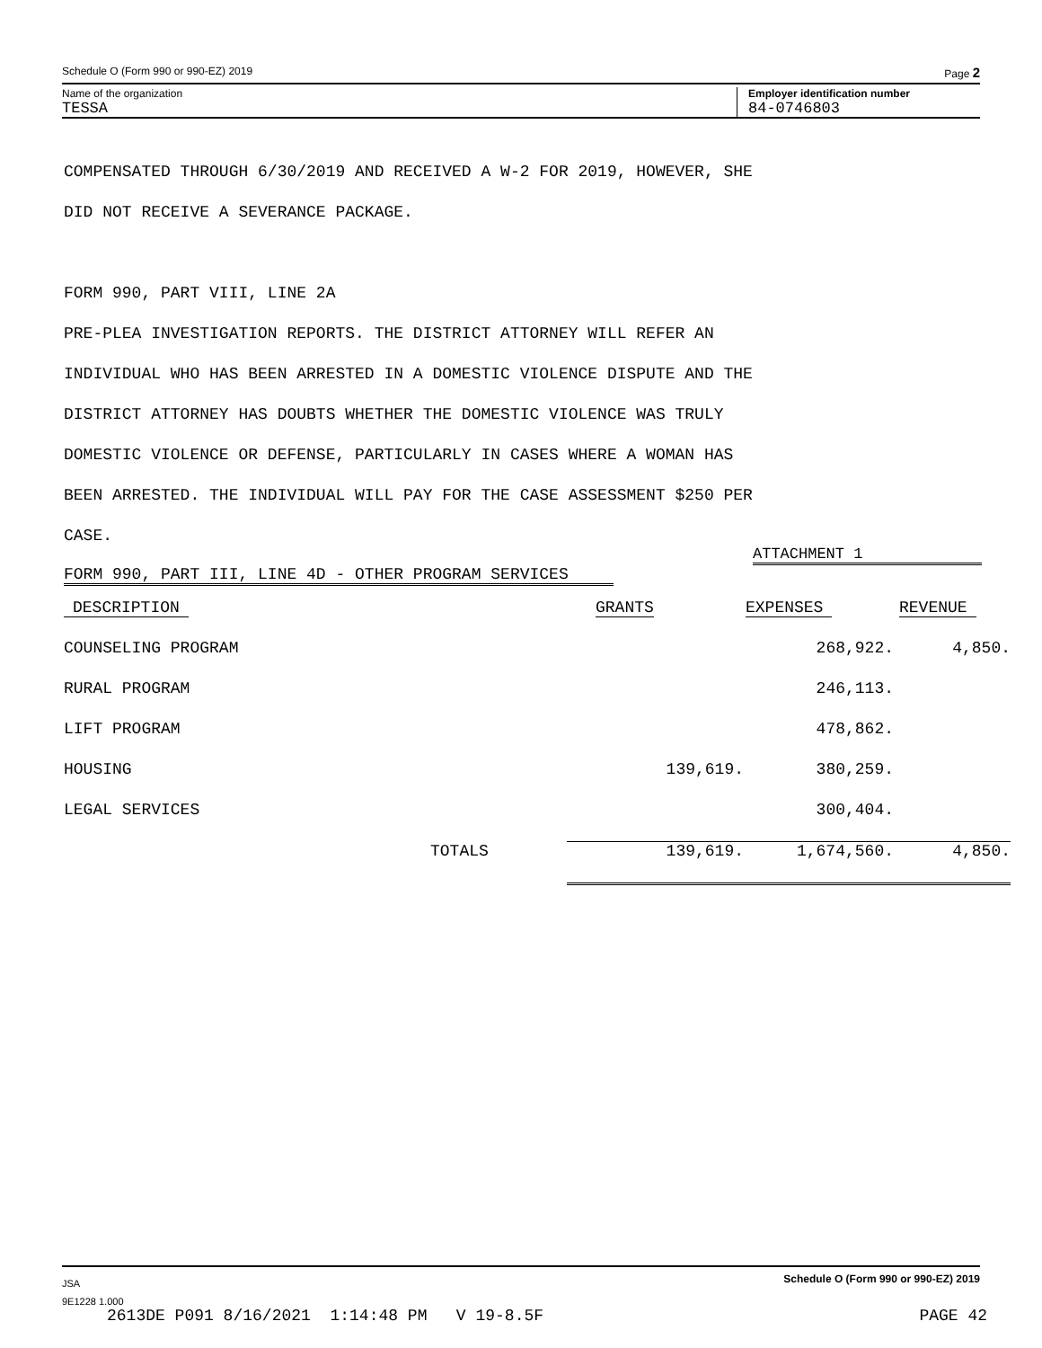Schedule O (Form 990 or 990-EZ) 2019 Page 2
Name of the organization Employer identification number
TESSA 84-0746803
COMPENSATED THROUGH 6/30/2019 AND RECEIVED A W-2 FOR 2019, HOWEVER, SHE
DID NOT RECEIVE A SEVERANCE PACKAGE.
FORM 990, PART VIII, LINE 2A
PRE-PLEA INVESTIGATION REPORTS. THE DISTRICT ATTORNEY WILL REFER AN
INDIVIDUAL WHO HAS BEEN ARRESTED IN A DOMESTIC VIOLENCE DISPUTE AND THE
DISTRICT ATTORNEY HAS DOUBTS WHETHER THE DOMESTIC VIOLENCE WAS TRULY
DOMESTIC VIOLENCE OR DEFENSE, PARTICULARLY IN CASES WHERE A WOMAN HAS
BEEN ARRESTED. THE INDIVIDUAL WILL PAY FOR THE CASE ASSESSMENT $250 PER
CASE.
ATTACHMENT 1
FORM 990, PART III, LINE 4D - OTHER PROGRAM SERVICES
| DESCRIPTION | GRANTS | EXPENSES | REVENUE |
| COUNSELING PROGRAM | | 268,922. | 4,850. |
| RURAL PROGRAM | | 246,113. | |
| LIFT PROGRAM | | 478,862. | |
| HOUSING | 139,619. | 380,259. | |
| LEGAL SERVICES | | 300,404. | |
| TOTALS | 139,619. | 1,674,560. | 4,850. |
JSA Schedule O (Form 990 or 990-EZ) 2019
9E1228 1.000
2613DE P091 8/16/2021 1:14:48 PM V 19-8.5F PAGE 42